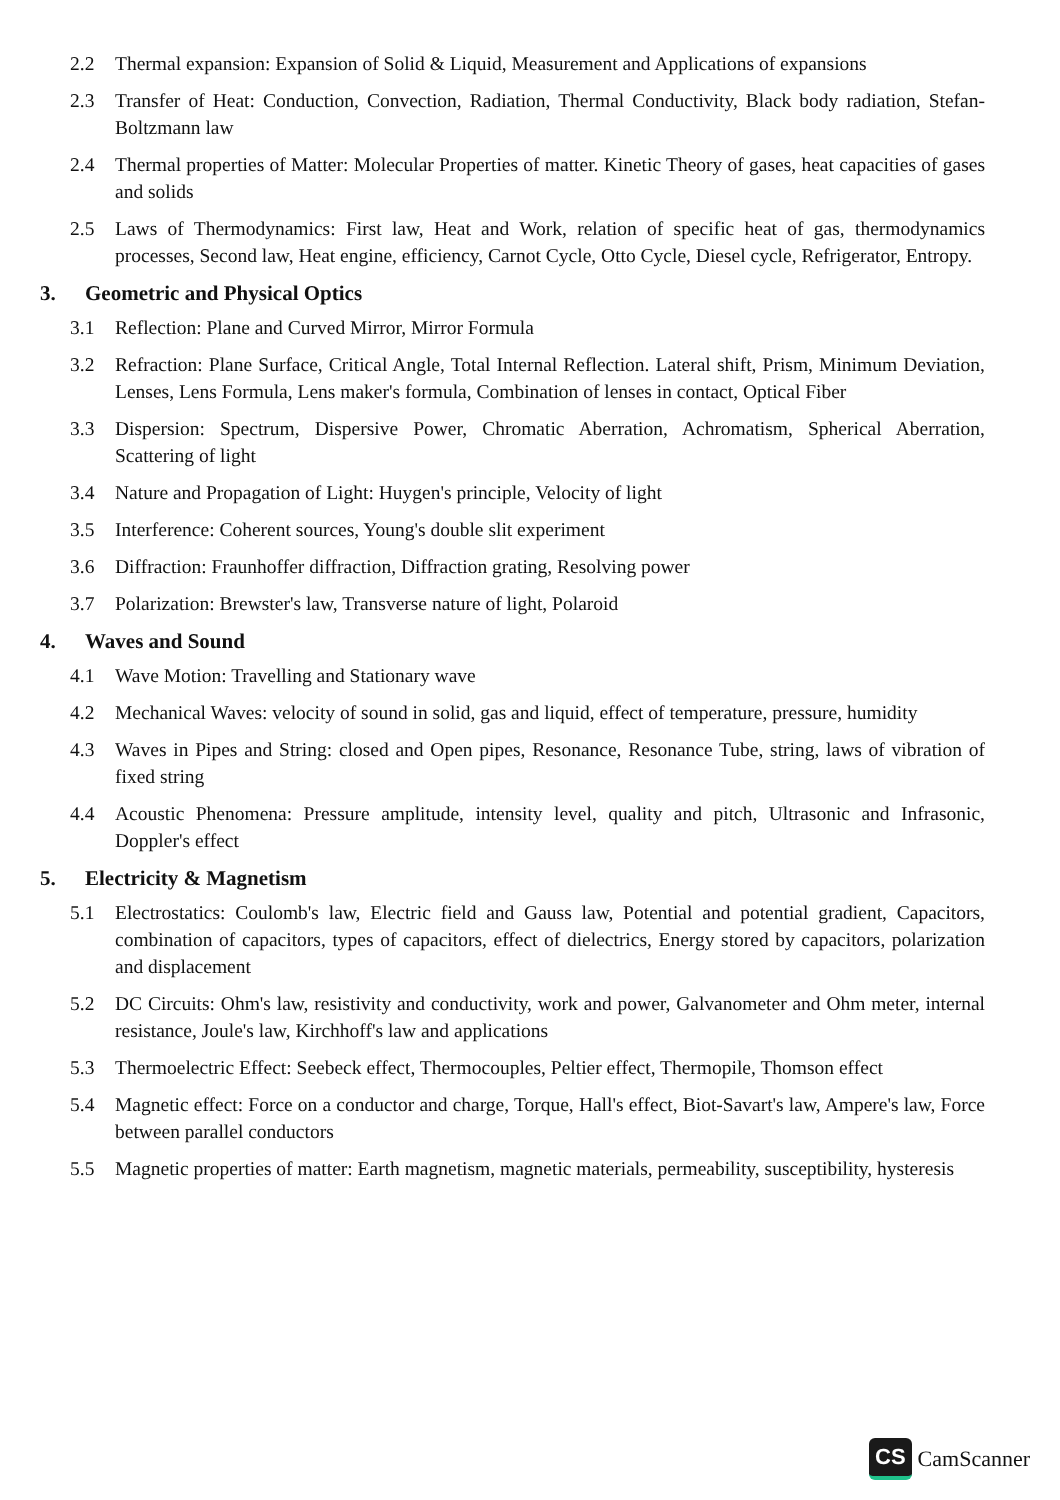2.2 Thermal expansion: Expansion of Solid & Liquid, Measurement and Applications of expansions
2.3 Transfer of Heat: Conduction, Convection, Radiation, Thermal Conductivity, Black body radiation, Stefan- Boltzmann law
2.4 Thermal properties of Matter: Molecular Properties of matter. Kinetic Theory of gases, heat capacities of gases and solids
2.5 Laws of Thermodynamics: First law, Heat and Work, relation of specific heat of gas, thermodynamics processes, Second law, Heat engine, efficiency, Carnot Cycle, Otto Cycle, Diesel cycle, Refrigerator, Entropy.
3. Geometric and Physical Optics
3.1 Reflection: Plane and Curved Mirror, Mirror Formula
3.2 Refraction: Plane Surface, Critical Angle, Total Internal Reflection. Lateral shift, Prism, Minimum Deviation, Lenses, Lens Formula, Lens maker's formula, Combination of lenses in contact, Optical Fiber
3.3 Dispersion: Spectrum, Dispersive Power, Chromatic Aberration, Achromatism, Spherical Aberration, Scattering of light
3.4 Nature and Propagation of Light: Huygen's principle, Velocity of light
3.5 Interference: Coherent sources, Young's double slit experiment
3.6 Diffraction: Fraunhoffer diffraction, Diffraction grating, Resolving power
3.7 Polarization: Brewster's law, Transverse nature of light, Polaroid
4. Waves and Sound
4.1 Wave Motion: Travelling and Stationary wave
4.2 Mechanical Waves: velocity of sound in solid, gas and liquid, effect of temperature, pressure, humidity
4.3 Waves in Pipes and String: closed and Open pipes, Resonance, Resonance Tube, string, laws of vibration of fixed string
4.4 Acoustic Phenomena: Pressure amplitude, intensity level, quality and pitch, Ultrasonic and Infrasonic, Doppler's effect
5. Electricity & Magnetism
5.1 Electrostatics: Coulomb's law, Electric field and Gauss law, Potential and potential gradient, Capacitors, combination of capacitors, types of capacitors, effect of dielectrics, Energy stored by capacitors, polarization and displacement
5.2 DC Circuits: Ohm's law, resistivity and conductivity, work and power, Galvanometer and Ohm meter, internal resistance, Joule's law, Kirchhoff's law and applications
5.3 Thermoelectric Effect: Seebeck effect, Thermocouples, Peltier effect, Thermopile, Thomson effect
5.4 Magnetic effect: Force on a conductor and charge, Torque, Hall's effect, Biot-Savart's law, Ampere's law, Force between parallel conductors
5.5 Magnetic properties of matter: Earth magnetism, magnetic materials, permeability, susceptibility, hysteresis
CS CamScanner